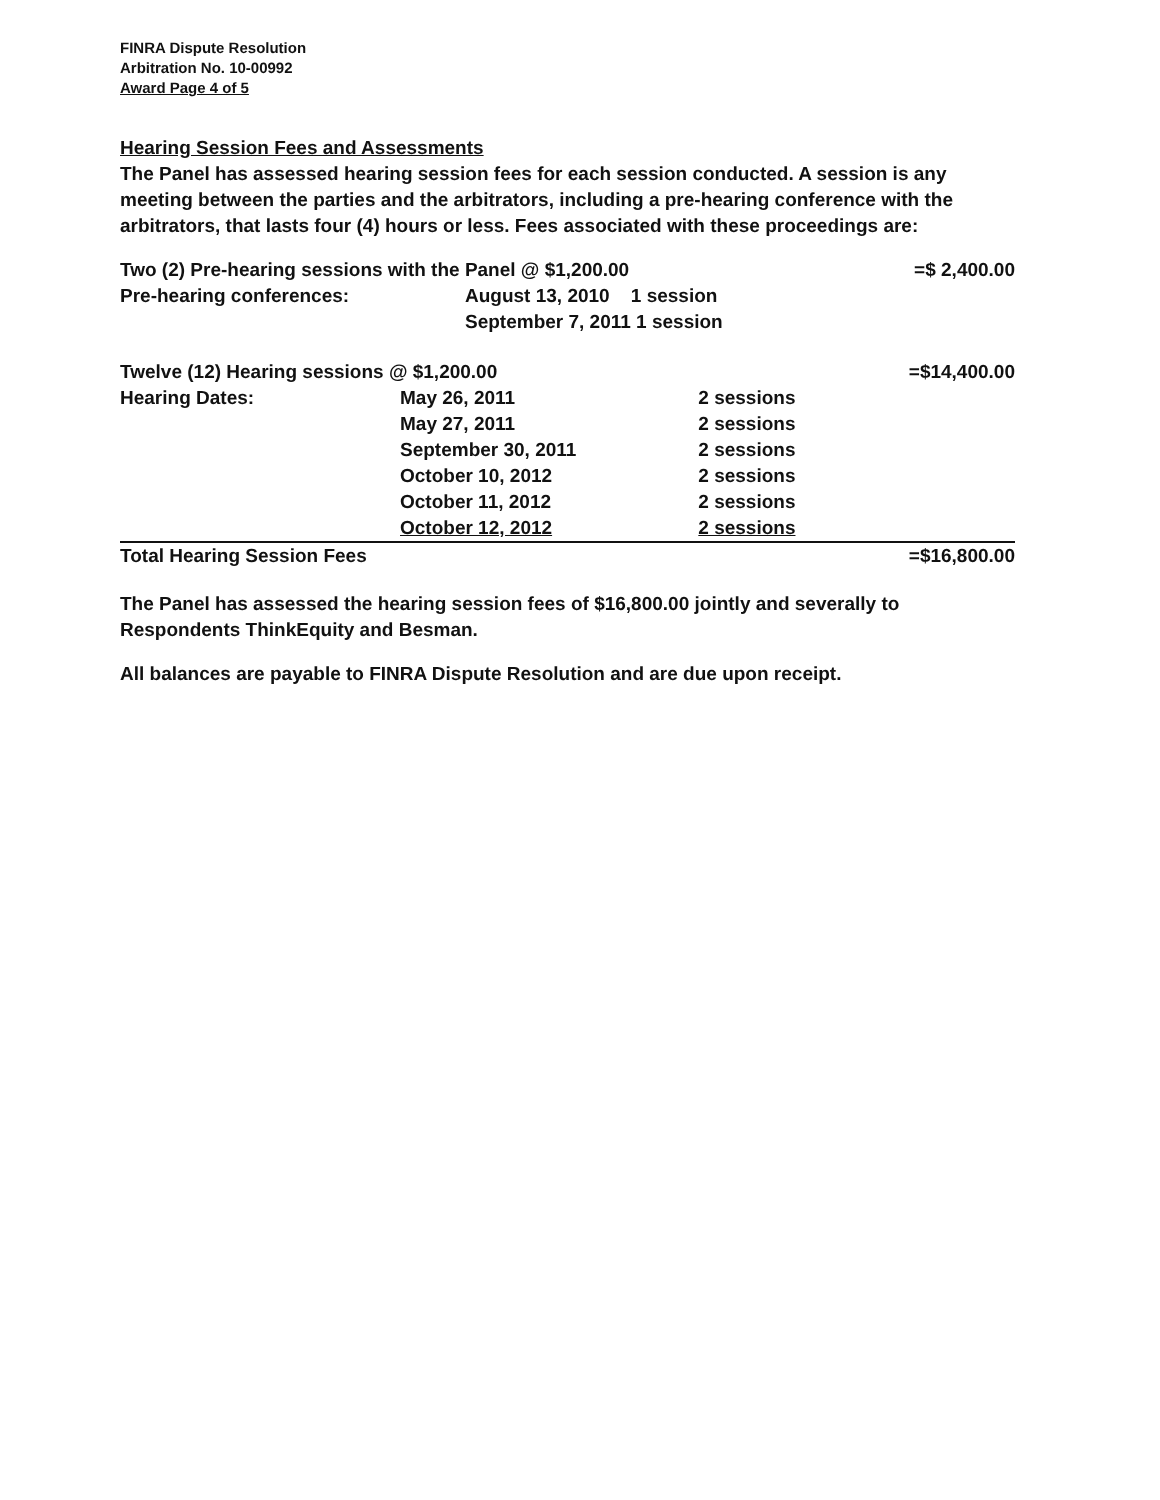FINRA Dispute Resolution
Arbitration No. 10-00992
Award Page 4 of 5
Hearing Session Fees and Assessments
The Panel has assessed hearing session fees for each session conducted. A session is any meeting between the parties and the arbitrators, including a pre-hearing conference with the arbitrators, that lasts four (4) hours or less. Fees associated with these proceedings are:
| Two (2) Pre-hearing sessions with the Panel @ $1,200.00 | | | =$ 2,400.00 |
| Pre-hearing conferences: | August 13, 2010 1 session | | |
| | September 7, 2011 1 session | | |
| Twelve (12) Hearing sessions @ $1,200.00 | | | =$14,400.00 |
| Hearing Dates: | May 26, 2011 | 2 sessions | |
| | May 27, 2011 | 2 sessions | |
| | September 30, 2011 | 2 sessions | |
| | October 10, 2012 | 2 sessions | |
| | October 11, 2012 | 2 sessions | |
| | October 12, 2012 | 2 sessions | |
| Total Hearing Session Fees | | | =$16,800.00 |
The Panel has assessed the hearing session fees of $16,800.00 jointly and severally to Respondents ThinkEquity and Besman.
All balances are payable to FINRA Dispute Resolution and are due upon receipt.